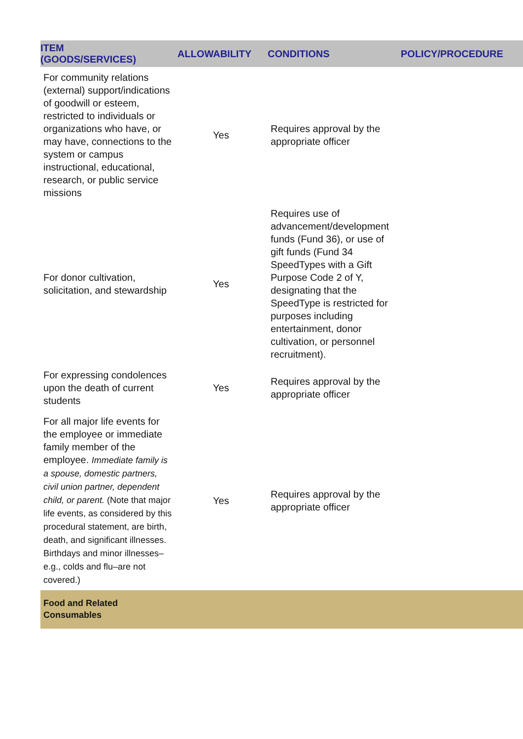| ITEM (GOODS/SERVICES) | ALLOWABILITY | CONDITIONS | POLICY/PROCEDURE |
| --- | --- | --- | --- |
| For community relations (external) support/indications of goodwill or esteem, restricted to individuals or organizations who have, or may have, connections to the system or campus instructional, educational, research, or public service missions | Yes | Requires approval by the appropriate officer | |
| For donor cultivation, solicitation, and stewardship | Yes | Requires use of advancement/development funds (Fund 36), or use of gift funds (Fund 34 SpeedTypes with a Gift Purpose Code 2 of Y, designating that the SpeedType is restricted for purposes including entertainment, donor cultivation, or personnel recruitment). | |
| For expressing condolences upon the death of current students | Yes | Requires approval by the appropriate officer | |
| For all major life events for the employee or immediate family member of the employee. Immediate family is a spouse, domestic partners, civil union partner, dependent child, or parent. (Note that major life events, as considered by this procedural statement, are birth, death, and significant illnesses. Birthdays and minor illnesses–e.g., colds and flu–are not covered.) | Yes | Requires approval by the appropriate officer | |
| Food and Related Consumables | | | |